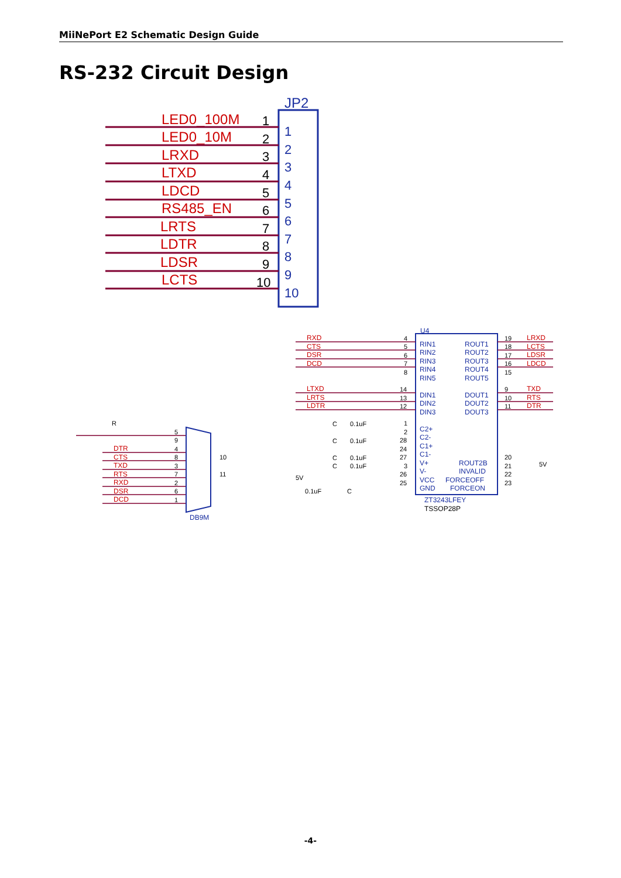MiiNePort E2 Schematic Design Guide
RS-232 Circuit Design
JP2
LED0_100M
LED0_10M
LRXD
LTXD
LDCD
RS485_EN
LRTS
LDTR
LDSR
LCTS
1
2
3
4
5
6
7
8
9
10
1
2
3
4
5
6
7
8
9
10
U4
RIN1
RIN2
RIN3
RIN4
RIN5
ROUT1
ROUT2
ROUT3
ROUT4
ROUT5
DIN1
DIN2
DIN3
DOUT1
DOUT2
DOUT3
C2+
C2-
C1+
C1-
V+
V-
VCC
GND
ROUT2B
INVALID
FORCEOFF
FORCEON
ZT3243LFEY
TSSOP28P
RXD
CTS
DSR
DCD
LTXD
LRTS
LDTR
LRXD
LCTS
LDSR
LDCD
TXD
RTS
DTR
DTR
CTS
TXD
RTS
RXD
DSR
DCD
5
9
4
8
3
7
2
6
1
10
11
R
5V
5V
C
C
C
C
C
0.1uF
0.1uF
0.1uF
0.1uF
0.1uF
4
5
6
7
8
14
13
12
1
2
28
24
27
3
26
25
19
18
17
16
15
9
10
11
20
21
22
23
DB9M
-4-